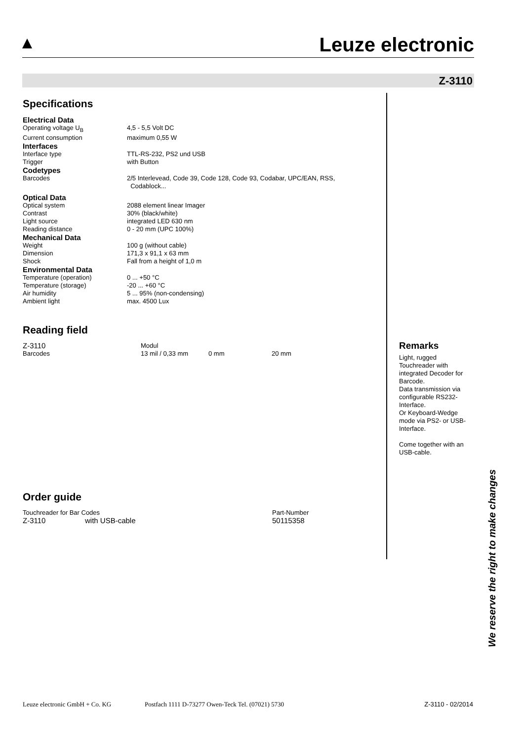Leuze electronic
Z-3110
Specifications
Electrical Data
| Operating voltage U<sub>B</sub> | 4,5 - 5,5 Volt DC |
| Current consumption | maximum 0,55 W |
Interfaces
| Interface type | TTL-RS-232, PS2 und USB |
| Trigger | with Button |
Codetypes
| Barcodes | 2/5 Interlevead, Code 39, Code 128, Code 93, Codabar, UPC/EAN, RSS, Codablock... |
Optical Data
| Optical system | 2088 element linear Imager |
| Contrast | 30% (black/white) |
| Light source | integrated LED 630 nm |
| Reading distance | 0 - 20 mm (UPC 100%) |
Mechanical Data
| Weight | 100 g (without cable) |
| Dimension | 171,3 x 91,1 x 63 mm |
| Shock | Fall from a height of 1,0 m |
Environmental Data
| Temperature (operation) | 0 ... +50 °C |
| Temperature (storage) | -20 ... +60 °C |
| Air humidity | 5 ... 95% (non-condensing) |
| Ambient light | max. 4500 Lux |
Reading field
| Z-3110 | Modul | | |
| Barcodes | 13 mil / 0,33 mm | 0 mm | 20 mm |
Order guide
| Touchreader for Bar Codes | | Part-Number |
| Z-3110 | with USB-cable | 50115358 |
Remarks
Light, rugged Touchreader with integrated Decoder for Barcode.
Data transmission via configurable RS232-Interface.
Or Keyboard-Wedge mode via PS2- or USB-Interface.
Come together with an USB-cable.
We reserve the right to make changes
Leuze electronic GmbH + Co. KG Postfach 1111 D-73277 Owen-Teck Tel. (07021) 5730 Z-3110 - 02/2014